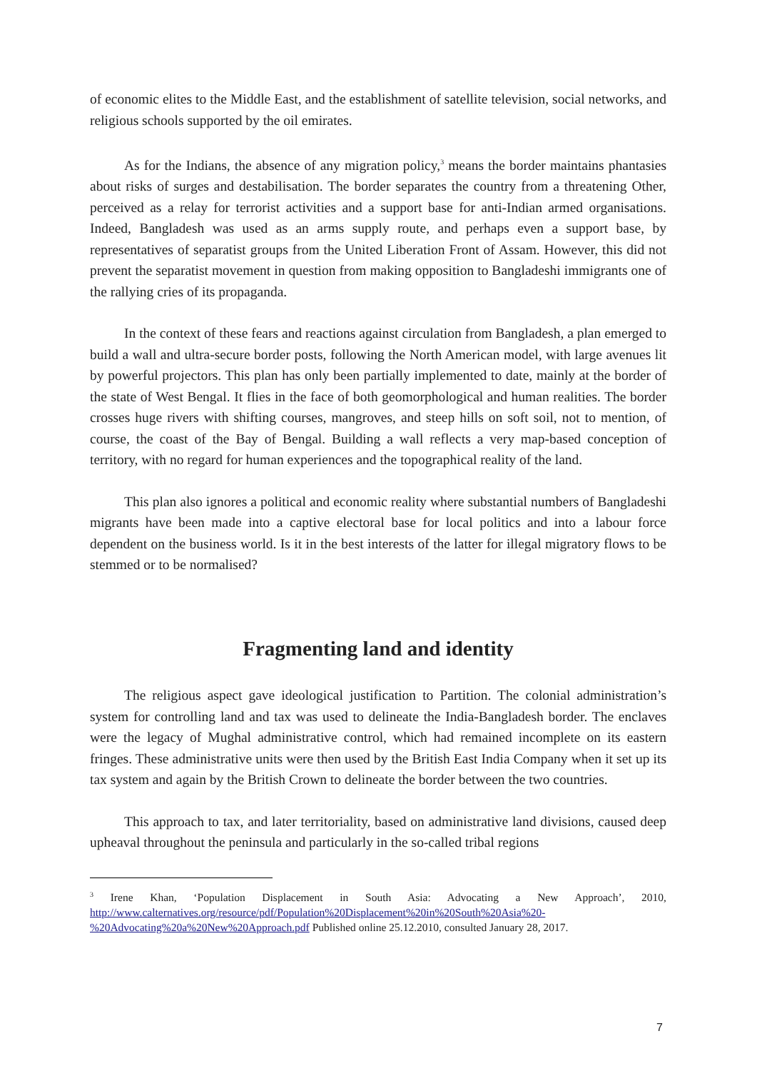of economic elites to the Middle East, and the establishment of satellite television, social networks, and religious schools supported by the oil emirates.
As for the Indians, the absence of any migration policy,<sup>3</sup> means the border maintains phantasies about risks of surges and destabilisation. The border separates the country from a threatening Other, perceived as a relay for terrorist activities and a support base for anti-Indian armed organisations. Indeed, Bangladesh was used as an arms supply route, and perhaps even a support base, by representatives of separatist groups from the United Liberation Front of Assam. However, this did not prevent the separatist movement in question from making opposition to Bangladeshi immigrants one of the rallying cries of its propaganda.
In the context of these fears and reactions against circulation from Bangladesh, a plan emerged to build a wall and ultra-secure border posts, following the North American model, with large avenues lit by powerful projectors. This plan has only been partially implemented to date, mainly at the border of the state of West Bengal. It flies in the face of both geomorphological and human realities. The border crosses huge rivers with shifting courses, mangroves, and steep hills on soft soil, not to mention, of course, the coast of the Bay of Bengal. Building a wall reflects a very map-based conception of territory, with no regard for human experiences and the topographical reality of the land.
This plan also ignores a political and economic reality where substantial numbers of Bangladeshi migrants have been made into a captive electoral base for local politics and into a labour force dependent on the business world. Is it in the best interests of the latter for illegal migratory flows to be stemmed or to be normalised?
Fragmenting land and identity
The religious aspect gave ideological justification to Partition. The colonial administration’s system for controlling land and tax was used to delineate the India-Bangladesh border. The enclaves were the legacy of Mughal administrative control, which had remained incomplete on its eastern fringes. These administrative units were then used by the British East India Company when it set up its tax system and again by the British Crown to delineate the border between the two countries.
This approach to tax, and later territoriality, based on administrative land divisions, caused deep upheaval throughout the peninsula and particularly in the so-called tribal regions
<sup>3</sup> Irene Khan, ‘Population Displacement in South Asia: Advocating a New Approach’, 2010, http://www.calternatives.org/resource/pdf/Population%20Displacement%20in%20South%20Asia%20-%20Advocating%20a%20New%20Approach.pdf Published online 25.12.2010, consulted January 28, 2017.
7